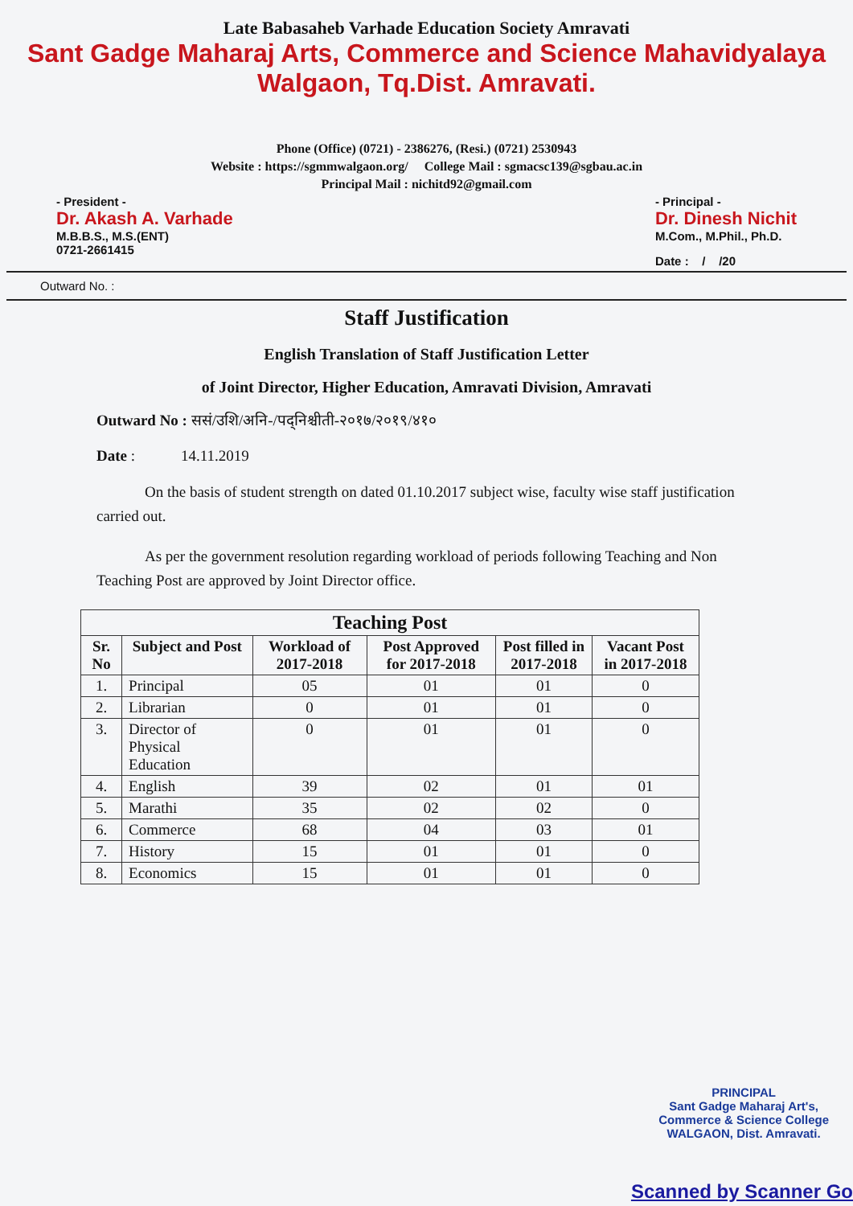Late Babasaheb Varhade Education Society Amravati
Sant Gadge Maharaj Arts, Commerce and Science Mahavidyalaya
Walgaon, Tq.Dist. Amravati.
Phone (Office) (0721) - 2386276, (Resi.) (0721) 2530943
Website : https://sgmmwalgaon.org/ College Mail : sgmacsc139@sgbau.ac.in
Principal Mail : nichitd92@gmail.com
- President -
Dr. Akash A. Varhade
M.B.B.S., M.S.(ENT)
0721-2661415
- Principal -
Dr. Dinesh Nichit
M.Com., M.Phil., Ph.D.
Date : / /20
Outward No. :
Staff Justification
English Translation of Staff Justification Letter
of Joint Director, Higher Education, Amravati Division, Amravati
Outward No : ससं/उशि/अनि-/पद्निश्चीती-२०१७/२०१९/४१०
Date : 14.11.2019
On the basis of student strength on dated 01.10.2017 subject wise, faculty wise staff justification carried out.
As per the government resolution regarding workload of periods following Teaching and Non Teaching Post are approved by Joint Director office.
| Teaching Post | | | | | |
| --- | --- | --- | --- | --- | --- |
| Sr. No | Subject and Post | Workload of 2017-2018 | Post Approved for 2017-2018 | Post filled in 2017-2018 | Vacant Post in 2017-2018 |
| 1. | Principal | 05 | 01 | 01 | 0 |
| 2. | Librarian | 0 | 01 | 01 | 0 |
| 3. | Director of Physical Education | 0 | 01 | 01 | 0 |
| 4. | English | 39 | 02 | 01 | 01 |
| 5. | Marathi | 35 | 02 | 02 | 0 |
| 6. | Commerce | 68 | 04 | 03 | 01 |
| 7. | History | 15 | 01 | 01 | 0 |
| 8. | Economics | 15 | 01 | 01 | 0 |
PRINCIPAL
Sant Gadge Maharaj Art's,
Commerce & Science College
WALGAON, Dist. Amravati.
Scanned by Scanner Go